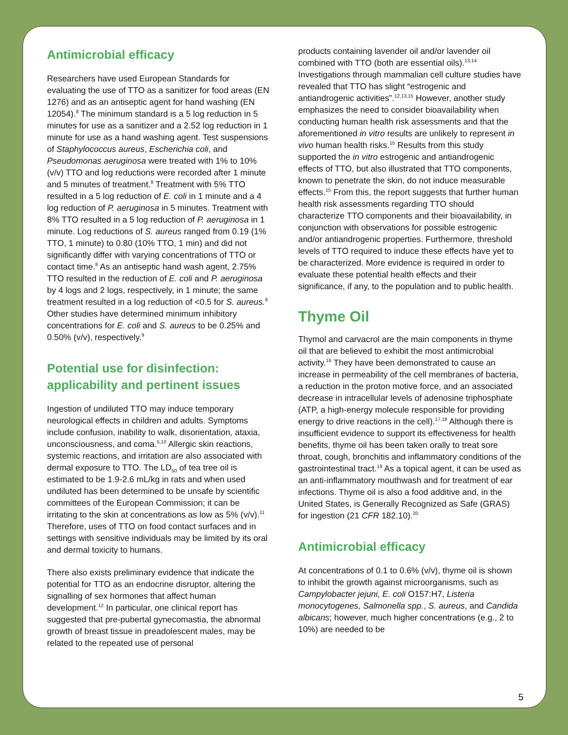Antimicrobial efficacy
Researchers have used European Standards for evaluating the use of TTO as a sanitizer for food areas (EN 1276) and as an antiseptic agent for hand washing (EN 12054).<sup>8</sup> The minimum standard is a 5 log reduction in 5 minutes for use as a sanitizer and a 2.52 log reduction in 1 minute for use as a hand washing agent. Test suspensions of Staphylococcus aureus, Escherichia coli, and Pseudomonas aeruginosa were treated with 1% to 10% (v/v) TTO and log reductions were recorded after 1 minute and 5 minutes of treatment.<sup>8</sup> Treatment with 5% TTO resulted in a 5 log reduction of E. coli in 1 minute and a 4 log reduction of P. aeruginosa in 5 minutes. Treatment with 8% TTO resulted in a 5 log reduction of P. aeruginosa in 1 minute. Log reductions of S. aureus ranged from 0.19 (1% TTO, 1 minute) to 0.80 (10% TTO, 1 min) and did not significantly differ with varying concentrations of TTO or contact time.<sup>8</sup> As an antiseptic hand wash agent, 2.75% TTO resulted in the reduction of E. coli and P. aeruginosa by 4 logs and 2 logs, respectively, in 1 minute; the same treatment resulted in a log reduction of <0.5 for S. aureus.<sup>8</sup> Other studies have determined minimum inhibitory concentrations for E. coli and S. aureus to be 0.25% and 0.50% (v/v), respectively.<sup>9</sup>
Potential use for disinfection: applicability and pertinent issues
Ingestion of undiluted TTO may induce temporary neurological effects in children and adults. Symptoms include confusion, inability to walk, disorientation, ataxia, unconsciousness, and coma.<sup>5,10</sup> Allergic skin reactions, systemic reactions, and irritation are also associated with dermal exposure to TTO. The LD<sub>50</sub> of tea tree oil is estimated to be 1.9-2.6 mL/kg in rats and when used undiluted has been determined to be unsafe by scientific committees of the European Commission; it can be irritating to the skin at concentrations as low as 5% (v/v).<sup>11</sup> Therefore, uses of TTO on food contact surfaces and in settings with sensitive individuals may be limited by its oral and dermal toxicity to humans.
There also exists preliminary evidence that indicate the potential for TTO as an endocrine disruptor, altering the signalling of sex hormones that affect human development.<sup>12</sup> In particular, one clinical report has suggested that pre-pubertal gynecomastia, the abnormal growth of breast tissue in preadolescent males, may be related to the repeated use of personal
products containing lavender oil and/or lavender oil combined with TTO (both are essential oils).<sup>13,14</sup> Investigations through mammalian cell culture studies have revealed that TTO has slight “estrogenic and antiandrogenic activities”.<sup>12,13,15</sup> However, another study emphasizes the need to consider bioavailability when conducting human health risk assessments and that the aforementioned in vitro results are unlikely to represent in vivo human health risks.<sup>15</sup> Results from this study supported the in vitro estrogenic and antiandrogenic effects of TTO, but also illustrated that TTO components, known to penetrate the skin, do not induce measurable effects.<sup>15</sup> From this, the report suggests that further human health risk assessments regarding TTO should characterize TTO components and their bioavailability, in conjunction with observations for possible estrogenic and/or antiandrogenic properties. Furthermore, threshold levels of TTO required to induce these effects have yet to be characterized. More evidence is required in order to evaluate these potential health effects and their significance, if any, to the population and to public health.
Thyme Oil
Thymol and carvacrol are the main components in thyme oil that are believed to exhibit the most antimicrobial activity.<sup>16</sup> They have been demonstrated to cause an increase in permeability of the cell membranes of bacteria, a reduction in the proton motive force, and an associated decrease in intracellular levels of adenosine triphosphate (ATP, a high-energy molecule responsible for providing energy to drive reactions in the cell).<sup>17,18</sup> Although there is insufficient evidence to support its effectiveness for health benefits, thyme oil has been taken orally to treat sore throat, cough, bronchitis and inflammatory conditions of the gastrointestinal tract.<sup>19</sup> As a topical agent, it can be used as an anti-inflammatory mouthwash and for treatment of ear infections. Thyme oil is also a food additive and, in the United States, is Generally Recognized as Safe (GRAS) for ingestion (21 CFR 182.10).<sup>20</sup>
Antimicrobial efficacy
At concentrations of 0.1 to 0.6% (v/v), thyme oil is shown to inhibit the growth against microorganisms, such as Campylobacter jejuni, E. coli O157:H7, Listeria monocytogenes, Salmonella spp., S. aureus, and Candida albicans; however, much higher concentrations (e.g., 2 to 10%) are needed to be
5